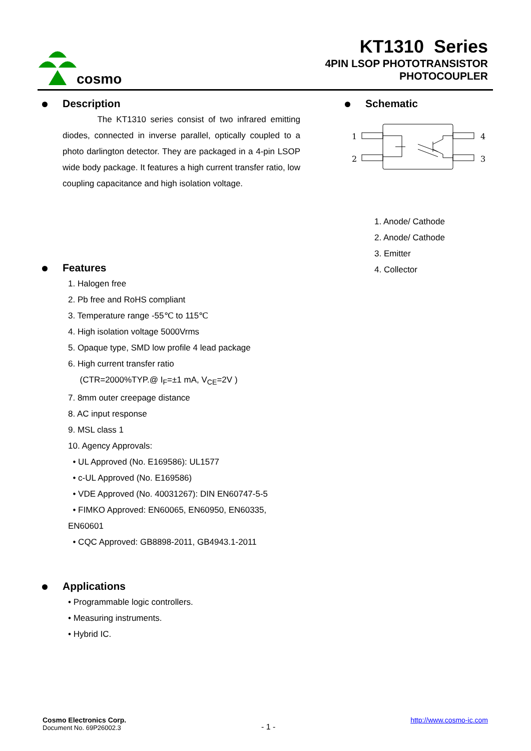cosmo
KT1310 Series
4PIN LSOP PHOTOTRANSISTOR
PHOTOCOUPLER
Description
The KT1310 series consist of two infrared emitting diodes, connected in inverse parallel, optically coupled to a photo darlington detector. They are packaged in a 4-pin LSOP wide body package. It features a high current transfer ratio, low coupling capacitance and high isolation voltage.
Features
1. Halogen free
2. Pb free and RoHS compliant
3. Temperature range -55℃ to 115℃
4. High isolation voltage 5000Vrms
5. Opaque type, SMD low profile 4 lead package
6. High current transfer ratio
(CTR=2000%TYP.@ I<sub>F</sub>=±1 mA, V<sub>CE</sub>=2V )
7. 8mm outer creepage distance
8. AC input response
9. MSL class 1
10. Agency Approvals:
• UL Approved (No. E169586): UL1577
• c-UL Approved (No. E169586)
• VDE Approved (No. 40031267): DIN EN60747-5-5
• FIMKO Approved: EN60065, EN60950, EN60335, EN60601
• CQC Approved: GB8898-2011, GB4943.1-2011
Applications
• Programmable logic controllers.
• Measuring instruments.
• Hybrid IC.
Schematic
1
2
4
3
1. Anode/ Cathode
2. Anode/ Cathode
3. Emitter
4. Collector
Cosmo Electronics Corp.
Document No. 69P26002.3
- 1 -
http://www.cosmo-ic.com